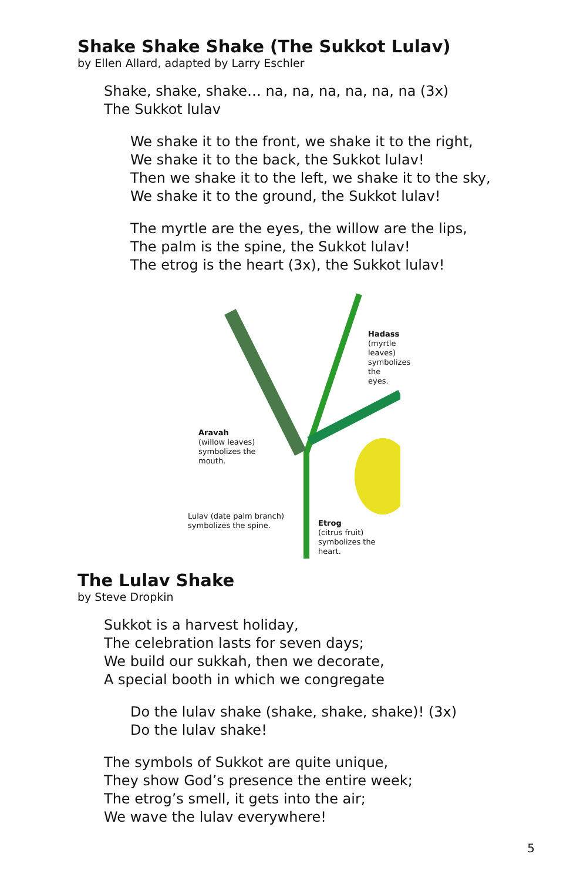Shake Shake Shake (The Sukkot Lulav)
by Ellen Allard, adapted by Larry Eschler
Shake, shake, shake… na, na, na, na, na, na (3x)
The Sukkot lulav
We shake it to the front, we shake it to the right,
We shake it to the back, the Sukkot lulav!
Then we shake it to the left, we shake it to the sky,
We shake it to the ground, the Sukkot lulav!
The myrtle are the eyes, the willow are the lips,
The palm is the spine, the Sukkot lulav!
The etrog is the heart (3x), the Sukkot lulav!
Hadass
(myrtle leaves)
symbolizes the
eyes.
Aravah
(willow leaves)
symbolizes the
mouth.
Lulav (date palm branch)
symbolizes the spine.
Etrog
(citrus fruit)
symbolizes the
heart.
The Lulav Shake
by Steve Dropkin
Sukkot is a harvest holiday,
The celebration lasts for seven days;
We build our sukkah, then we decorate,
A special booth in which we congregate
Do the lulav shake (shake, shake, shake)! (3x)
Do the lulav shake!
The symbols of Sukkot are quite unique,
They show God’s presence the entire week;
The etrog’s smell, it gets into the air;
We wave the lulav everywhere!
5